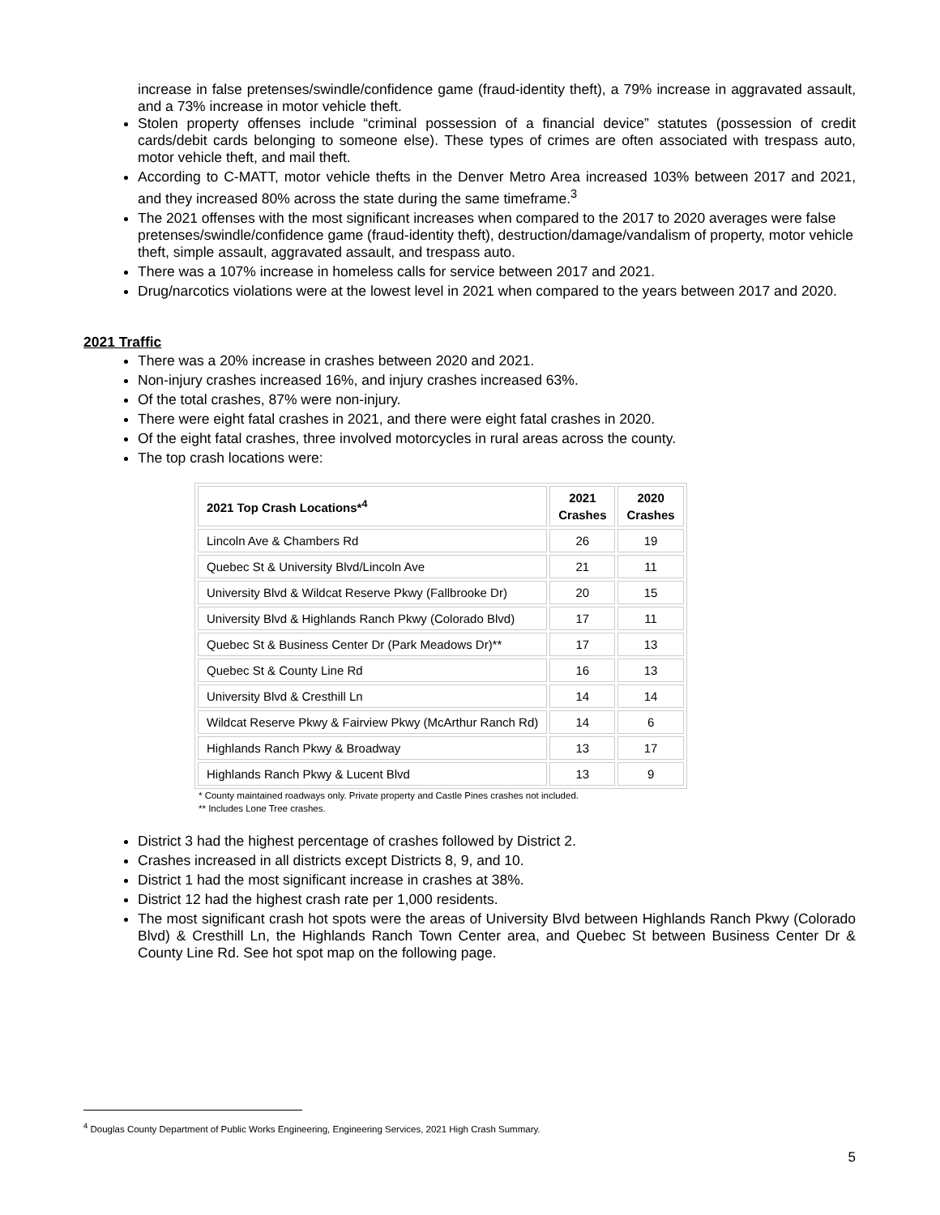increase in false pretenses/swindle/confidence game (fraud-identity theft), a 79% increase in aggravated assault, and a 73% increase in motor vehicle theft.
Stolen property offenses include “criminal possession of a financial device” statutes (possession of credit cards/debit cards belonging to someone else). These types of crimes are often associated with trespass auto, motor vehicle theft, and mail theft.
According to C-MATT, motor vehicle thefts in the Denver Metro Area increased 103% between 2017 and 2021, and they increased 80% across the state during the same timeframe.<sup>3</sup>
The 2021 offenses with the most significant increases when compared to the 2017 to 2020 averages were false pretenses/swindle/confidence game (fraud-identity theft), destruction/damage/vandalism of property, motor vehicle theft, simple assault, aggravated assault, and trespass auto.
There was a 107% increase in homeless calls for service between 2017 and 2021.
Drug/narcotics violations were at the lowest level in 2021 when compared to the years between 2017 and 2020.
2021 Traffic
There was a 20% increase in crashes between 2020 and 2021.
Non-injury crashes increased 16%, and injury crashes increased 63%.
Of the total crashes, 87% were non-injury.
There were eight fatal crashes in 2021, and there were eight fatal crashes in 2020.
Of the eight fatal crashes, three involved motorcycles in rural areas across the county.
The top crash locations were:
| 2021 Top Crash Locations*<sup>4</sup> | 2021 Crashes | 2020 Crashes |
| --- | --- | --- |
| Lincoln Ave & Chambers Rd | 26 | 19 |
| Quebec St & University Blvd/Lincoln Ave | 21 | 11 |
| University Blvd & Wildcat Reserve Pkwy (Fallbrooke Dr) | 20 | 15 |
| University Blvd & Highlands Ranch Pkwy (Colorado Blvd) | 17 | 11 |
| Quebec St & Business Center Dr (Park Meadows Dr)** | 17 | 13 |
| Quebec St & County Line Rd | 16 | 13 |
| University Blvd & Cresthill Ln | 14 | 14 |
| Wildcat Reserve Pkwy & Fairview Pkwy (McArthur Ranch Rd) | 14 | 6 |
| Highlands Ranch Pkwy & Broadway | 13 | 17 |
| Highlands Ranch Pkwy & Lucent Blvd | 13 | 9 |
* County maintained roadways only. Private property and Castle Pines crashes not included.
** Includes Lone Tree crashes.
District 3 had the highest percentage of crashes followed by District 2.
Crashes increased in all districts except Districts 8, 9, and 10.
District 1 had the most significant increase in crashes at 38%.
District 12 had the highest crash rate per 1,000 residents.
The most significant crash hot spots were the areas of University Blvd between Highlands Ranch Pkwy (Colorado Blvd) & Cresthill Ln, the Highlands Ranch Town Center area, and Quebec St between Business Center Dr & County Line Rd. See hot spot map on the following page.
<sup>4</sup> Douglas County Department of Public Works Engineering, Engineering Services, 2021 High Crash Summary.
5